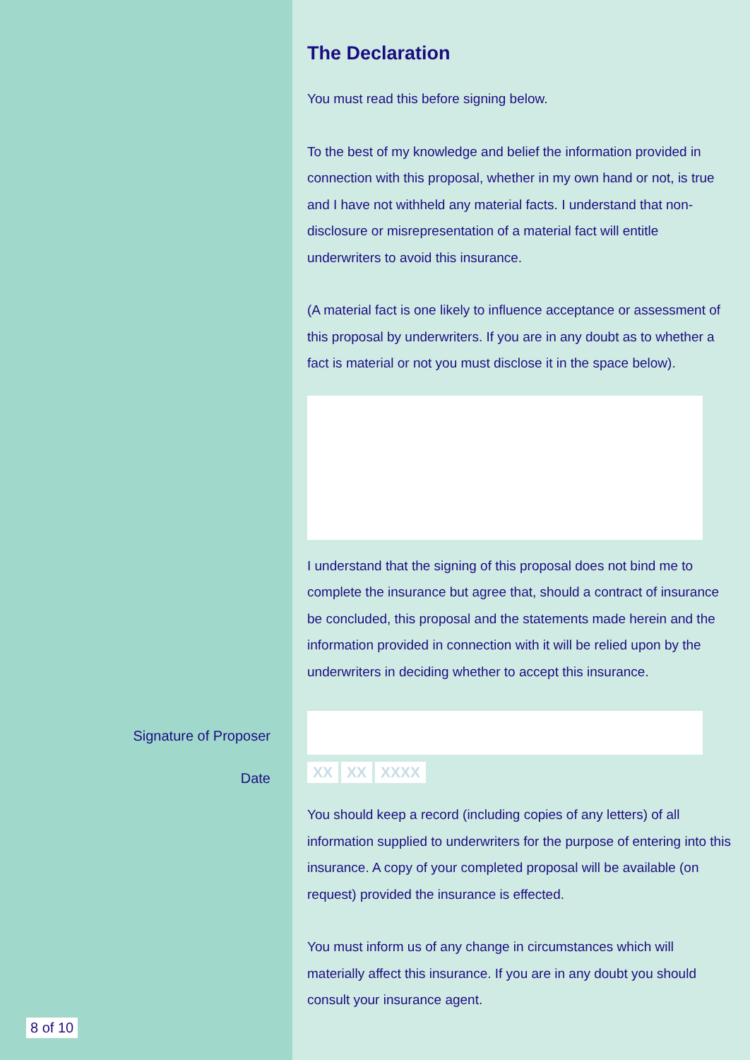Signature of Proposer
Date
8 of 10
The Declaration
You must read this before signing below.
To the best of my knowledge and belief the information provided in connection with this proposal, whether in my own hand or not, is true and I have not withheld any material facts. I understand that non-disclosure or misrepresentation of a material fact will entitle underwriters to avoid this insurance.
(A material fact is one likely to influence acceptance or assessment of this proposal by underwriters. If you are in any doubt as to whether a fact is material or not you must disclose it in the space below).
I understand that the signing of this proposal does not bind me to complete the insurance but agree that, should a contract of insurance be concluded, this proposal and the statements made herein and the information provided in connection with it will be relied upon by the underwriters in deciding whether to accept this insurance.
XX XX XXXX
You should keep a record (including copies of any letters) of all information supplied to underwriters for the purpose of entering into this insurance. A copy of your completed proposal will be available (on request) provided the insurance is effected.
You must inform us of any change in circumstances which will materially affect this insurance. If you are in any doubt you should consult your insurance agent.